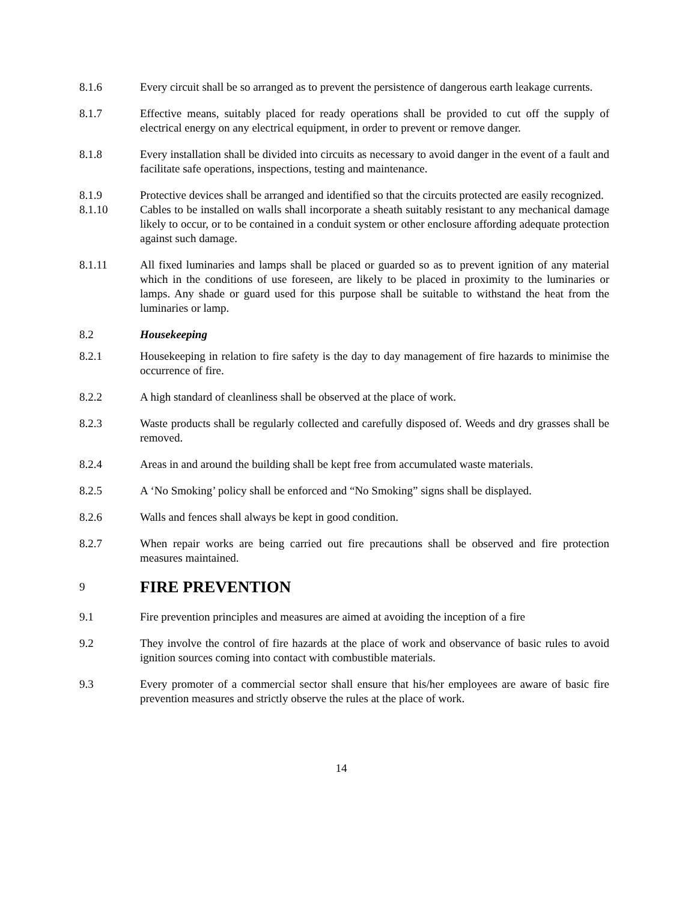8.1.6 Every circuit shall be so arranged as to prevent the persistence of dangerous earth leakage currents.
8.1.7 Effective means, suitably placed for ready operations shall be provided to cut off the supply of electrical energy on any electrical equipment, in order to prevent or remove danger.
8.1.8 Every installation shall be divided into circuits as necessary to avoid danger in the event of a fault and facilitate safe operations, inspections, testing and maintenance.
8.1.9 Protective devices shall be arranged and identified so that the circuits protected are easily recognized.
8.1.10 Cables to be installed on walls shall incorporate a sheath suitably resistant to any mechanical damage likely to occur, or to be contained in a conduit system or other enclosure affording adequate protection against such damage.
8.1.11 All fixed luminaries and lamps shall be placed or guarded so as to prevent ignition of any material which in the conditions of use foreseen, are likely to be placed in proximity to the luminaries or lamps. Any shade or guard used for this purpose shall be suitable to withstand the heat from the luminaries or lamp.
8.2 Housekeeping
8.2.1 Housekeeping in relation to fire safety is the day to day management of fire hazards to minimise the occurrence of fire.
8.2.2 A high standard of cleanliness shall be observed at the place of work.
8.2.3 Waste products shall be regularly collected and carefully disposed of. Weeds and dry grasses shall be removed.
8.2.4 Areas in and around the building shall be kept free from accumulated waste materials.
8.2.5 A ‘No Smoking’ policy shall be enforced and “No Smoking” signs shall be displayed.
8.2.6 Walls and fences shall always be kept in good condition.
8.2.7 When repair works are being carried out fire precautions shall be observed and fire protection measures maintained.
9 FIRE PREVENTION
9.1 Fire prevention principles and measures are aimed at avoiding the inception of a fire
9.2 They involve the control of fire hazards at the place of work and observance of basic rules to avoid ignition sources coming into contact with combustible materials.
9.3 Every promoter of a commercial sector shall ensure that his/her employees are aware of basic fire prevention measures and strictly observe the rules at the place of work.
14